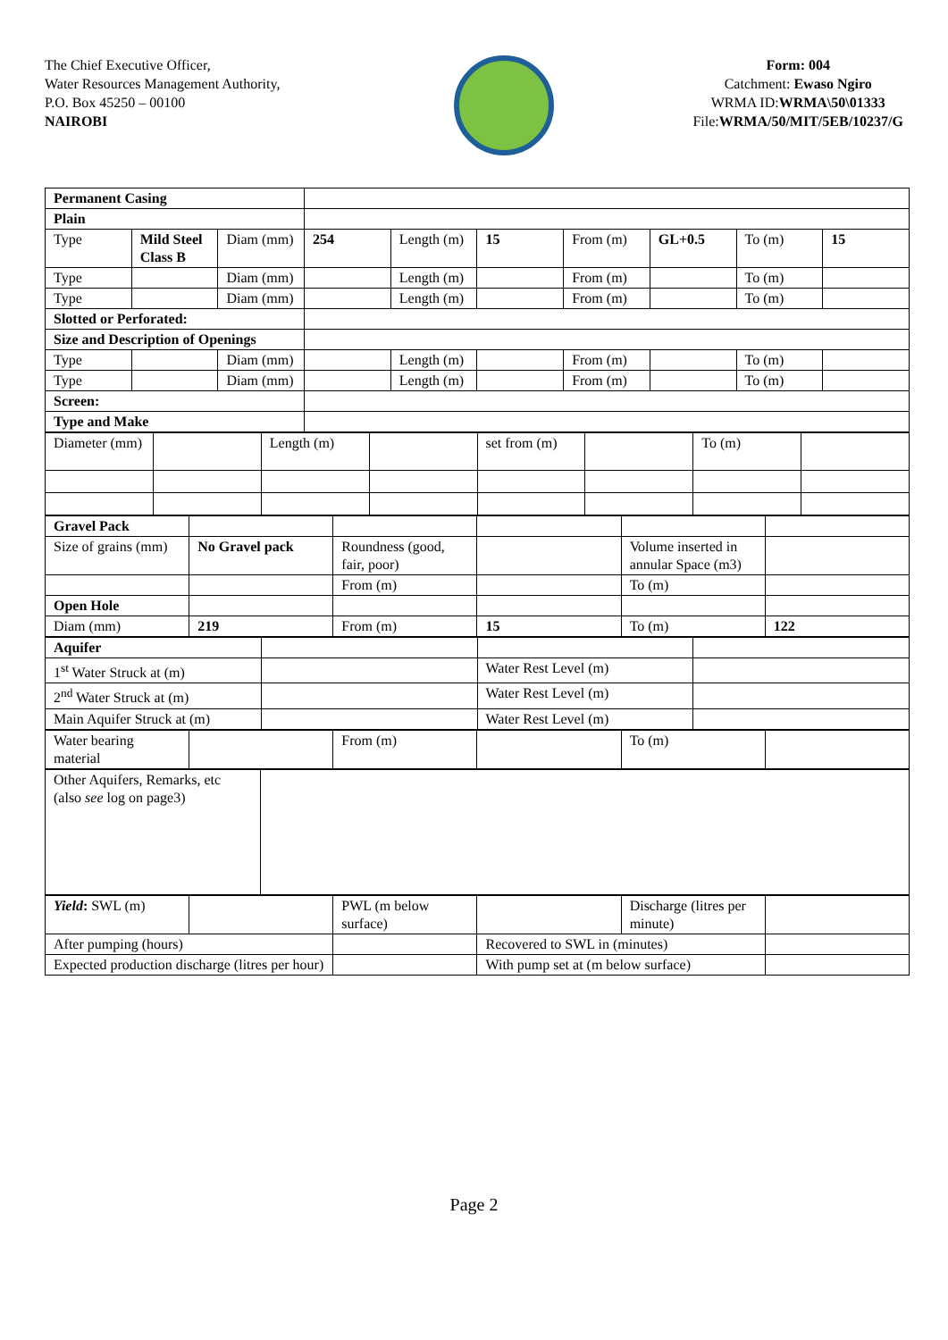The Chief Executive Officer,
Water Resources Management Authority,
P.O. Box 45250 – 00100
NAIROBI
Form: 004
Catchment: Ewaso Ngiro
WRMA ID:WRMA\50\01333
File:WRMA/50/MIT/5EB/10237/G
| Permanent Casing | | | | | | | | | |
| Plain | | | | | | | | | |
| Type | Mild Steel Class B | Diam (mm) | 254 | Length (m) | 15 | From (m) | GL+0.5 | To (m) | 15 |
| Type | | Diam (mm) | | Length (m) | | From (m) | | To (m) | |
| Type | | Diam (mm) | | Length (m) | | From (m) | | To (m) | |
| Slotted or Perforated: | | | | | | | | | |
| Size and Description of Openings | | | | | | | | | |
| Type | | Diam (mm) | | Length (m) | | From (m) | | To (m) | |
| Type | | Diam (mm) | | Length (m) | | From (m) | | To (m) | |
| Screen: | | | | | | | | | |
| Type and Make | | | | | | | | | |
| Diameter (mm) | | Length (m) | | set from (m) | | To (m) | |
| Gravel Pack | | | | | |
| Size of grains (mm) | No Gravel pack | Roundness (good, fair, poor) | | Volume inserted in annular Space (m3) | |
| | | From (m) | | To (m) | |
| Open Hole | | | | | |
| Diam (mm) | 219 | From (m) | 15 | To (m) | 122 |
| Aquifer | | | |
| 1<sup>st</sup> Water Struck at (m) | | Water Rest Level (m) | |
| 2<sup>nd</sup> Water Struck at (m) | | Water Rest Level (m) | |
| Main Aquifer Struck at (m) | | Water Rest Level (m) | |
| Water bearing material | | From (m) | | To (m) | |
| Other Aquifers, Remarks, etc (also see log on page3) | |
| Yield : SWL (m) | | PWL (m below surface) | | Discharge (litres per minute) | |
| After pumping (hours) | | | Recovered to SWL in (minutes) | | |
| Expected production discharge (litres per hour) | | | With pump set at (m below surface) | | |
Page 2